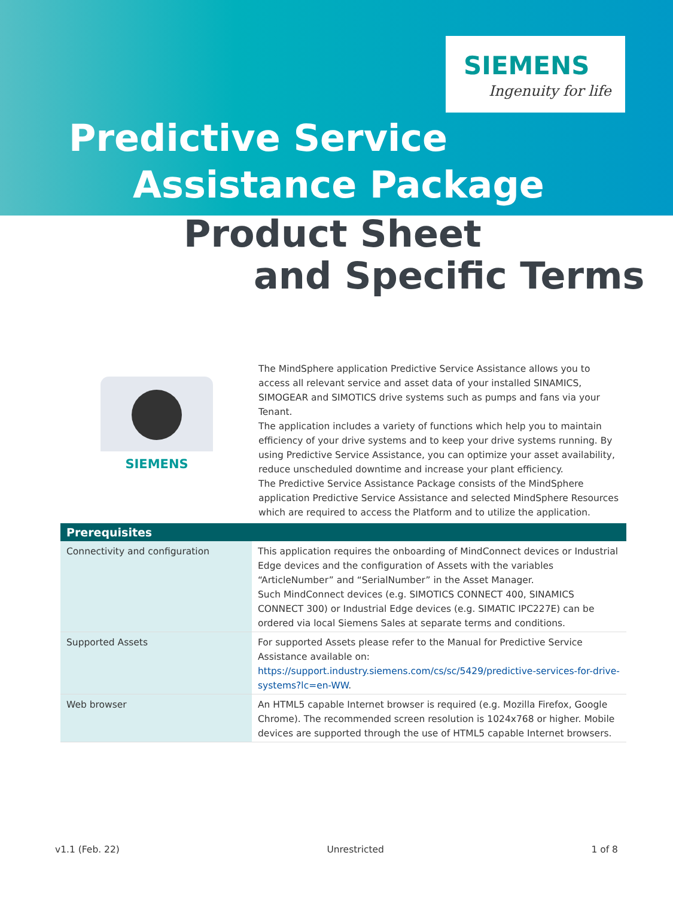SIEMENS
Ingenuity for life
Predictive Service
Assistance Package
Product Sheet
and Specific Terms
SIEMENS
The MindSphere application Predictive Service Assistance allows you to access all relevant service and asset data of your installed SINAMICS, SIMOGEAR and SIMOTICS drive systems such as pumps and fans via your Tenant.
The application includes a variety of functions which help you to maintain efficiency of your drive systems and to keep your drive systems running. By using Predictive Service Assistance, you can optimize your asset availability, reduce unscheduled downtime and increase your plant efficiency.
The Predictive Service Assistance Package consists of the MindSphere application Predictive Service Assistance and selected MindSphere Resources which are required to access the Platform and to utilize the application.
| Prerequisites | |
| --- | --- |
| Connectivity and configuration | This application requires the onboarding of MindConnect devices or Industrial Edge devices and the configuration of Assets with the variables “ArticleNumber” and “SerialNumber” in the Asset Manager. Such MindConnect devices (e.g. SIMOTICS CONNECT 400, SINAMICS CONNECT 300) or Industrial Edge devices (e.g. SIMATIC IPC227E) can be ordered via local Siemens Sales at separate terms and conditions. |
| Supported Assets | For supported Assets please refer to the Manual for Predictive Service Assistance available on: https://support.industry.siemens.com/cs/sc/5429/predictive-services-for-drive-systems?lc=en-WW . |
| Web browser | An HTML5 capable Internet browser is required (e.g. Mozilla Firefox, Google Chrome). The recommended screen resolution is 1024x768 or higher. Mobile devices are supported through the use of HTML5 capable Internet browsers. |
v1.1 (Feb. 22) Unrestricted 1 of 8